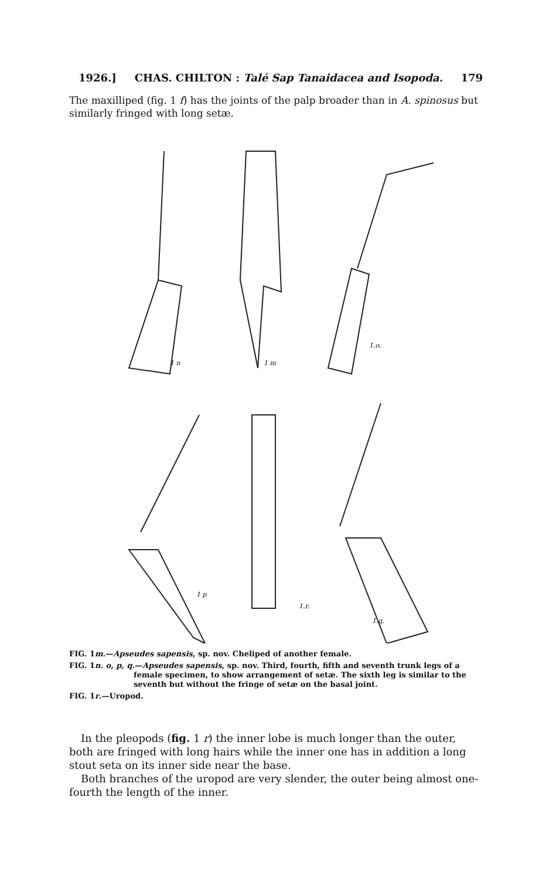1926.] CHAS. CHILTON : Talé Sap Tanaidacea and Isopoda. 179
The maxilliped (fig. 1 f) has the joints of the palp broader than in A. spinosus but similarly fringed with long setæ.
1 n
1 m
1.o.
1 p
1.r.
1.q.
FIG. 1m.—Apseudes sapensis, sp. nov. Cheliped of another female.
FIG. 1n. o, p, q.—Apseudes sapensis, sp. nov. Third, fourth, fifth and seventh trunk legs of a female specimen, to show arrangement of setæ. The sixth leg is similar to the seventh but without the fringe of setæ on the basal joint.
FIG. 1r.—Uropod.
In the pleopods (fig. 1 r) the inner lobe is much longer than the outer, both are fringed with long hairs while the inner one has in addition a long stout seta on its inner side near the base.
Both branches of the uropod are very slender, the outer being almost one-fourth the length of the inner.